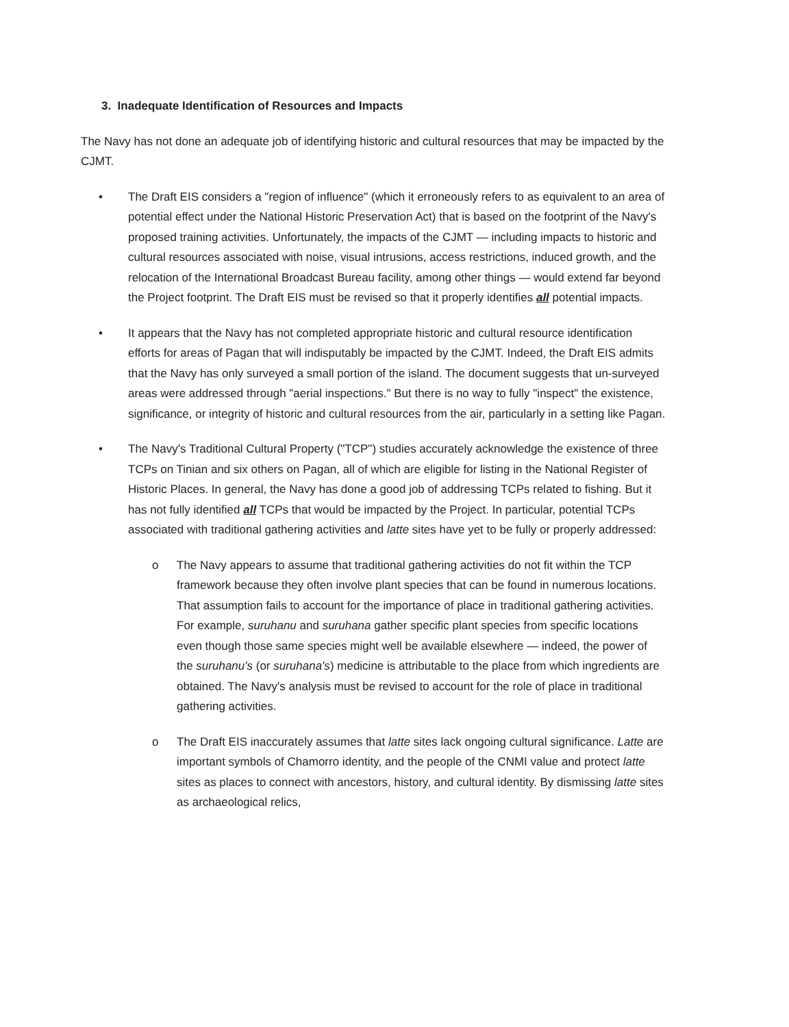3. Inadequate Identification of Resources and Impacts
The Navy has not done an adequate job of identifying historic and cultural resources that may be impacted by the CJMT.
• The Draft EIS considers a "region of influence" (which it erroneously refers to as equivalent to an area of potential effect under the National Historic Preservation Act) that is based on the footprint of the Navy's proposed training activities. Unfortunately, the impacts of the CJMT — including impacts to historic and cultural resources associated with noise, visual intrusions, access restrictions, induced growth, and the relocation of the International Broadcast Bureau facility, among other things — would extend far beyond the Project footprint. The Draft EIS must be revised so that it properly identifies all potential impacts.
• It appears that the Navy has not completed appropriate historic and cultural resource identification efforts for areas of Pagan that will indisputably be impacted by the CJMT. Indeed, the Draft EIS admits that the Navy has only surveyed a small portion of the island. The document suggests that un-surveyed areas were addressed through "aerial inspections." But there is no way to fully "inspect" the existence, significance, or integrity of historic and cultural resources from the air, particularly in a setting like Pagan.
• The Navy's Traditional Cultural Property ("TCP") studies accurately acknowledge the existence of three TCPs on Tinian and six others on Pagan, all of which are eligible for listing in the National Register of Historic Places. In general, the Navy has done a good job of addressing TCPs related to fishing. But it has not fully identified all TCPs that would be impacted by the Project. In particular, potential TCPs associated with traditional gathering activities and latte sites have yet to be fully or properly addressed:
o The Navy appears to assume that traditional gathering activities do not fit within the TCP framework because they often involve plant species that can be found in numerous locations. That assumption fails to account for the importance of place in traditional gathering activities. For example, suruhanu and suruhana gather specific plant species from specific locations even though those same species might well be available elsewhere — indeed, the power of the suruhanu's (or suruhana's) medicine is attributable to the place from which ingredients are obtained. The Navy's analysis must be revised to account for the role of place in traditional gathering activities.
o The Draft EIS inaccurately assumes that latte sites lack ongoing cultural significance. Latte are important symbols of Chamorro identity, and the people of the CNMI value and protect latte sites as places to connect with ancestors, history, and cultural identity. By dismissing latte sites as archaeological relics,